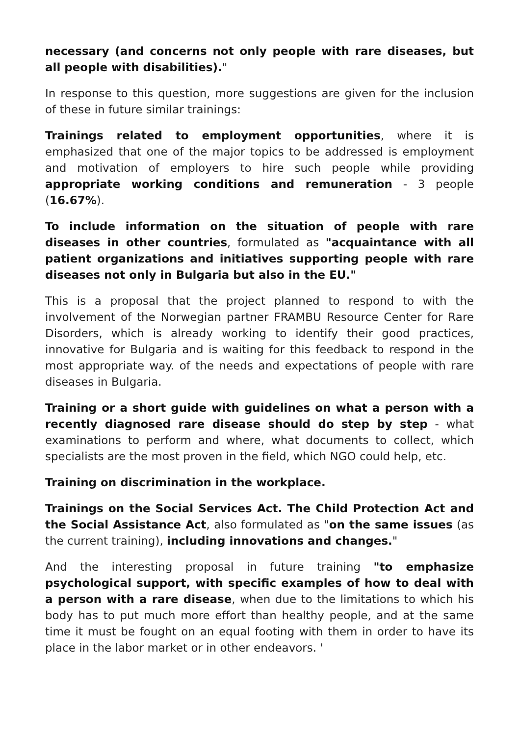necessary (and concerns not only people with rare diseases, but all people with disabilities)."
In response to this question, more suggestions are given for the inclusion of these in future similar trainings:
Trainings related to employment opportunities, where it is emphasized that one of the major topics to be addressed is employment and motivation of employers to hire such people while providing appropriate working conditions and remuneration - 3 people (16.67%).
To include information on the situation of people with rare diseases in other countries, formulated as "acquaintance with all patient organizations and initiatives supporting people with rare diseases not only in Bulgaria but also in the EU."
This is a proposal that the project planned to respond to with the involvement of the Norwegian partner FRAMBU Resource Center for Rare Disorders, which is already working to identify their good practices, innovative for Bulgaria and is waiting for this feedback to respond in the most appropriate way. of the needs and expectations of people with rare diseases in Bulgaria.
Training or a short guide with guidelines on what a person with a recently diagnosed rare disease should do step by step - what examinations to perform and where, what documents to collect, which specialists are the most proven in the field, which NGO could help, etc.
Training on discrimination in the workplace.
Trainings on the Social Services Act. The Child Protection Act and the Social Assistance Act, also formulated as "on the same issues (as the current training), including innovations and changes."
And the interesting proposal in future training "to emphasize psychological support, with specific examples of how to deal with a person with a rare disease, when due to the limitations to which his body has to put much more effort than healthy people, and at the same time it must be fought on an equal footing with them in order to have its place in the labor market or in other endeavors. '